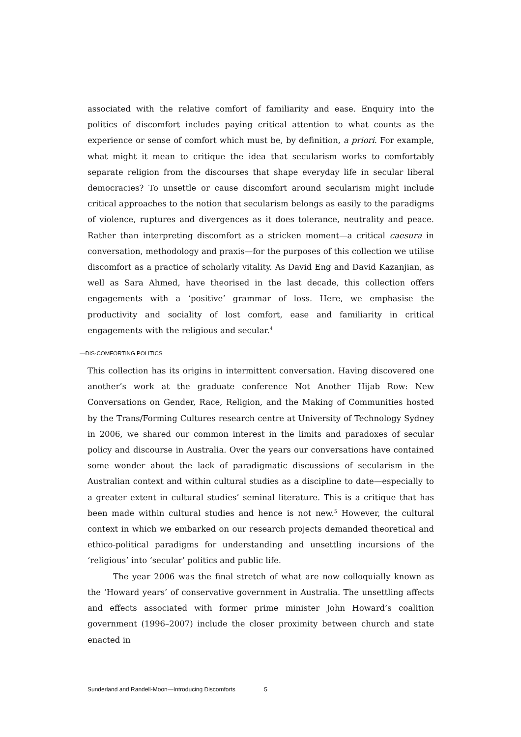associated with the relative comfort of familiarity and ease. Enquiry into the politics of discomfort includes paying critical attention to what counts as the experience or sense of comfort which must be, by definition, a priori. For example, what might it mean to critique the idea that secularism works to comfortably separate religion from the discourses that shape everyday life in secular liberal democracies? To unsettle or cause discomfort around secularism might include critical approaches to the notion that secularism belongs as easily to the paradigms of violence, ruptures and divergences as it does tolerance, neutrality and peace. Rather than interpreting discomfort as a stricken moment—a critical caesura in conversation, methodology and praxis—for the purposes of this collection we utilise discomfort as a practice of scholarly vitality. As David Eng and David Kazanjian, as well as Sara Ahmed, have theorised in the last decade, this collection offers engagements with a ‘positive’ grammar of loss. Here, we emphasise the productivity and sociality of lost comfort, ease and familiarity in critical engagements with the religious and secular.<sup>4</sup>
—DIS-COMFORTING POLITICS
This collection has its origins in intermittent conversation. Having discovered one another’s work at the graduate conference Not Another Hijab Row: New Conversations on Gender, Race, Religion, and the Making of Communities hosted by the Trans/Forming Cultures research centre at University of Technology Sydney in 2006, we shared our common interest in the limits and paradoxes of secular policy and discourse in Australia. Over the years our conversations have contained some wonder about the lack of paradigmatic discussions of secularism in the Australian context and within cultural studies as a discipline to date—especially to a greater extent in cultural studies’ seminal literature. This is a critique that has been made within cultural studies and hence is not new.<sup>5</sup> However, the cultural context in which we embarked on our research projects demanded theoretical and ethico-political paradigms for understanding and unsettling incursions of the ‘religious’ into ‘secular’ politics and public life.
The year 2006 was the final stretch of what are now colloquially known as the ‘Howard years’ of conservative government in Australia. The unsettling affects and effects associated with former prime minister John Howard’s coalition government (1996–2007) include the closer proximity between church and state enacted in
Sunderland and Randell-Moon—Introducing Discomforts 5